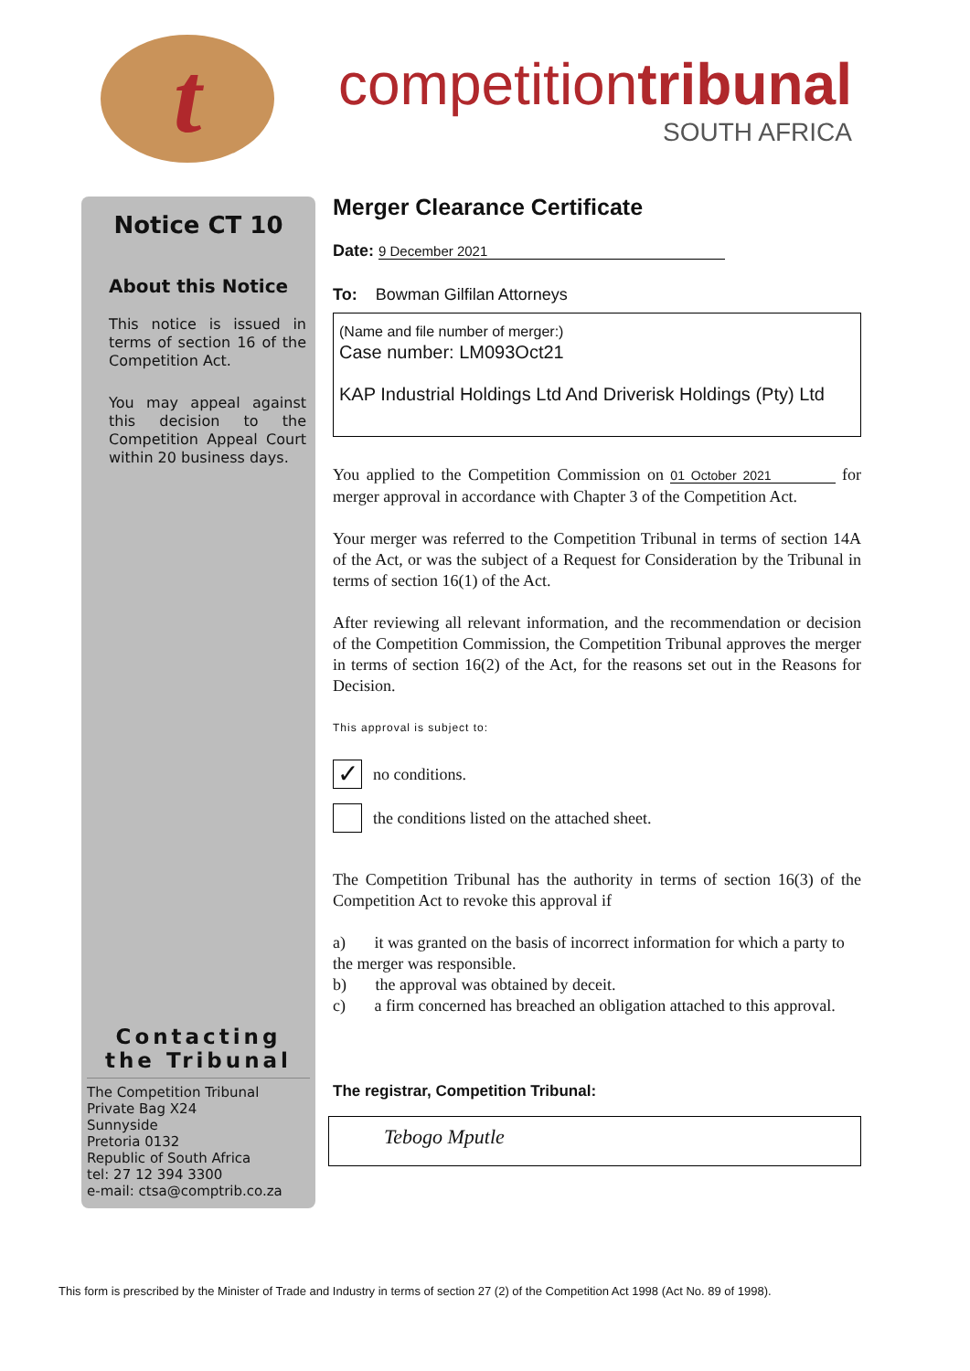t
competitiontribunal
SOUTH AFRICA
Notice CT 10
About this Notice
This notice is issued in terms of section 16 of the Competition Act.
You may appeal against this decision to the Competition Appeal Court within 20 business days.
Contacting the Tribunal
The Competition Tribunal
Private Bag X24
Sunnyside
Pretoria 0132
Republic of South Africa
tel: 27 12 394 3300
e-mail: ctsa@comptrib.co.za
Merger Clearance Certificate
Date: 9 December 2021
To: Bowman Gilfilan Attorneys
(Name and file number of merger:)
Case number: LM093Oct21
KAP Industrial Holdings Ltd And Driverisk Holdings (Pty) Ltd
You applied to the Competition Commission on 01 October 2021 for merger approval in accordance with Chapter 3 of the Competition Act.
Your merger was referred to the Competition Tribunal in terms of section 14A of the Act, or was the subject of a Request for Consideration by the Tribunal in terms of section 16(1) of the Act.
After reviewing all relevant information, and the recommendation or decision of the Competition Commission, the Competition Tribunal approves the merger in terms of section 16(2) of the Act, for the reasons set out in the Reasons for Decision.
This approval is subject to:
✓ no conditions.
the conditions listed on the attached sheet.
The Competition Tribunal has the authority in terms of section 16(3) of the Competition Act to revoke this approval if
a) it was granted on the basis of incorrect information for which a party to the merger was responsible.
b) the approval was obtained by deceit.
c) a firm concerned has breached an obligation attached to this approval.
The registrar, Competition Tribunal:
Tebogo Mputle
This form is prescribed by the Minister of Trade and Industry in terms of section 27 (2) of the Competition Act 1998 (Act No. 89 of 1998).